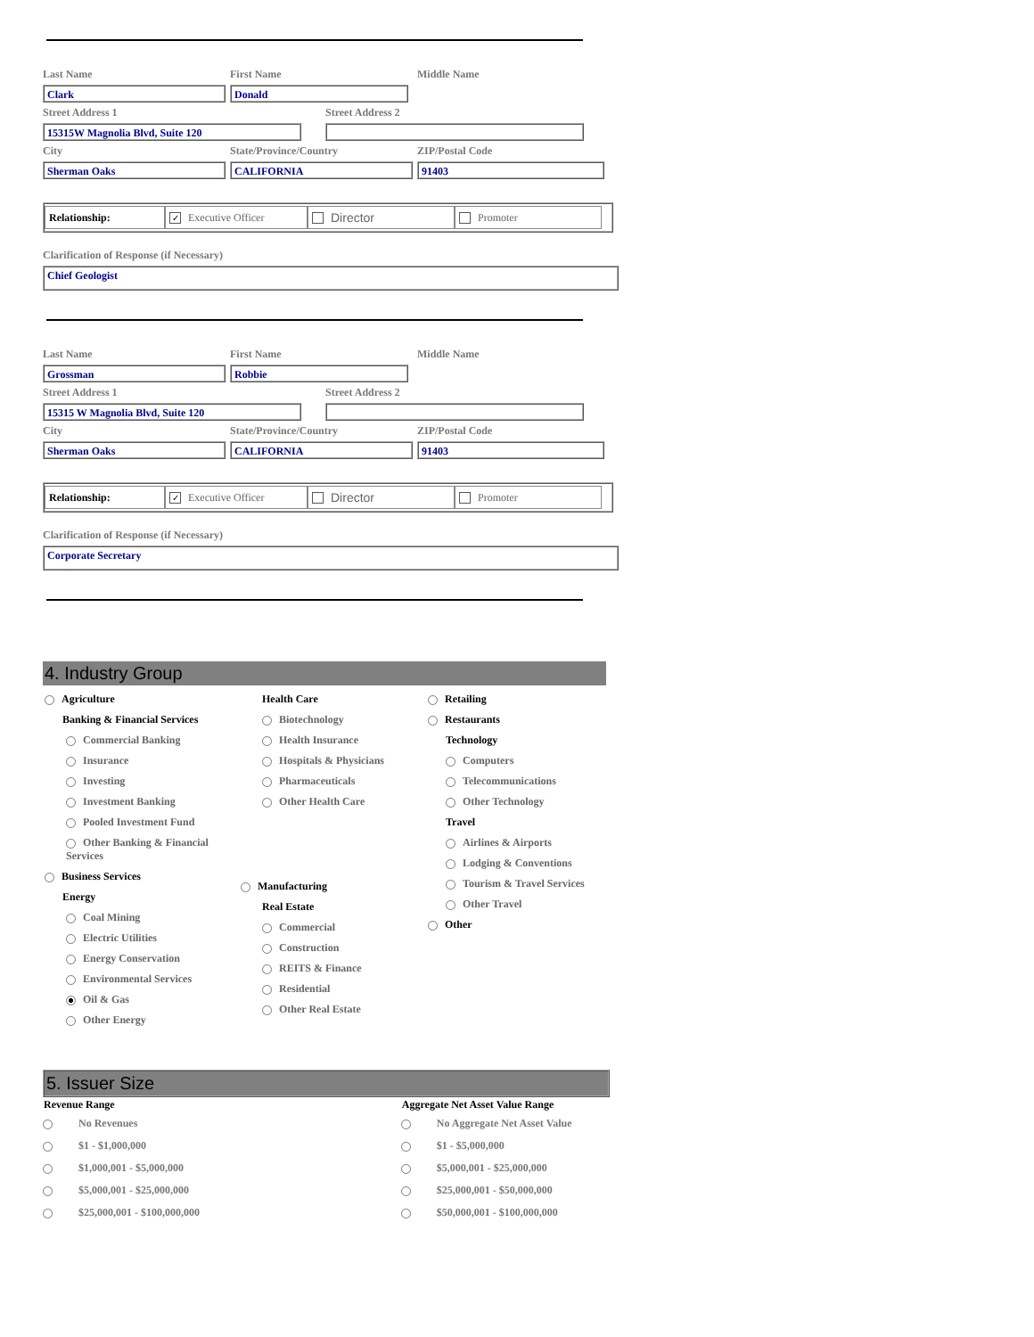Last Name First Name Middle Name
Clark Donald
Street Address 1 Street Address 2
15315W Magnolia Blvd, Suite 120
City State/Province/Country ZIP/Postal Code
Sherman Oaks CALIFORNIA 91403
Relationship:
✓ Executive Officer
Director
Promoter
Clarification of Response (if Necessary)
Chief Geologist
Last Name First Name Middle Name
Grossman Robbie
Street Address 1 Street Address 2
15315 W Magnolia Blvd, Suite 120
City State/Province/Country ZIP/Postal Code
Sherman Oaks CALIFORNIA 91403
Relationship:
✓ Executive Officer
Director
Promoter
Clarification of Response (if Necessary)
Corporate Secretary
4. Industry Group
Agriculture
Banking & Financial Services
Commercial Banking
Insurance
Investing
Investment Banking
Pooled Investment Fund
Other Banking & Financial Services
Business Services
Energy
Coal Mining
Electric Utilities
Energy Conservation
Environmental Services
Oil & Gas
Other Energy
Health Care
Biotechnology
Health Insurance
Hospitals & Physicians
Pharmaceuticals
Other Health Care
Manufacturing
Real Estate
Commercial
Construction
REITS & Finance
Residential
Other Real Estate
Retailing
Restaurants
Technology
Computers
Telecommunications
Other Technology
Travel
Airlines & Airports
Lodging & Conventions
Tourism & Travel Services
Other Travel
Other
5. Issuer Size
| Revenue Range | | Aggregate Net Asset Value Range | |
| --- | --- | --- | --- |
| | No Revenues | | No Aggregate Net Asset Value |
| | $1 - $1,000,000 | | $1 - $5,000,000 |
| | $1,000,001 - $5,000,000 | | $5,000,001 - $25,000,000 |
| | $5,000,001 - $25,000,000 | | $25,000,001 - $50,000,000 |
| | $25,000,001 - $100,000,000 | | $50,000,001 - $100,000,000 |